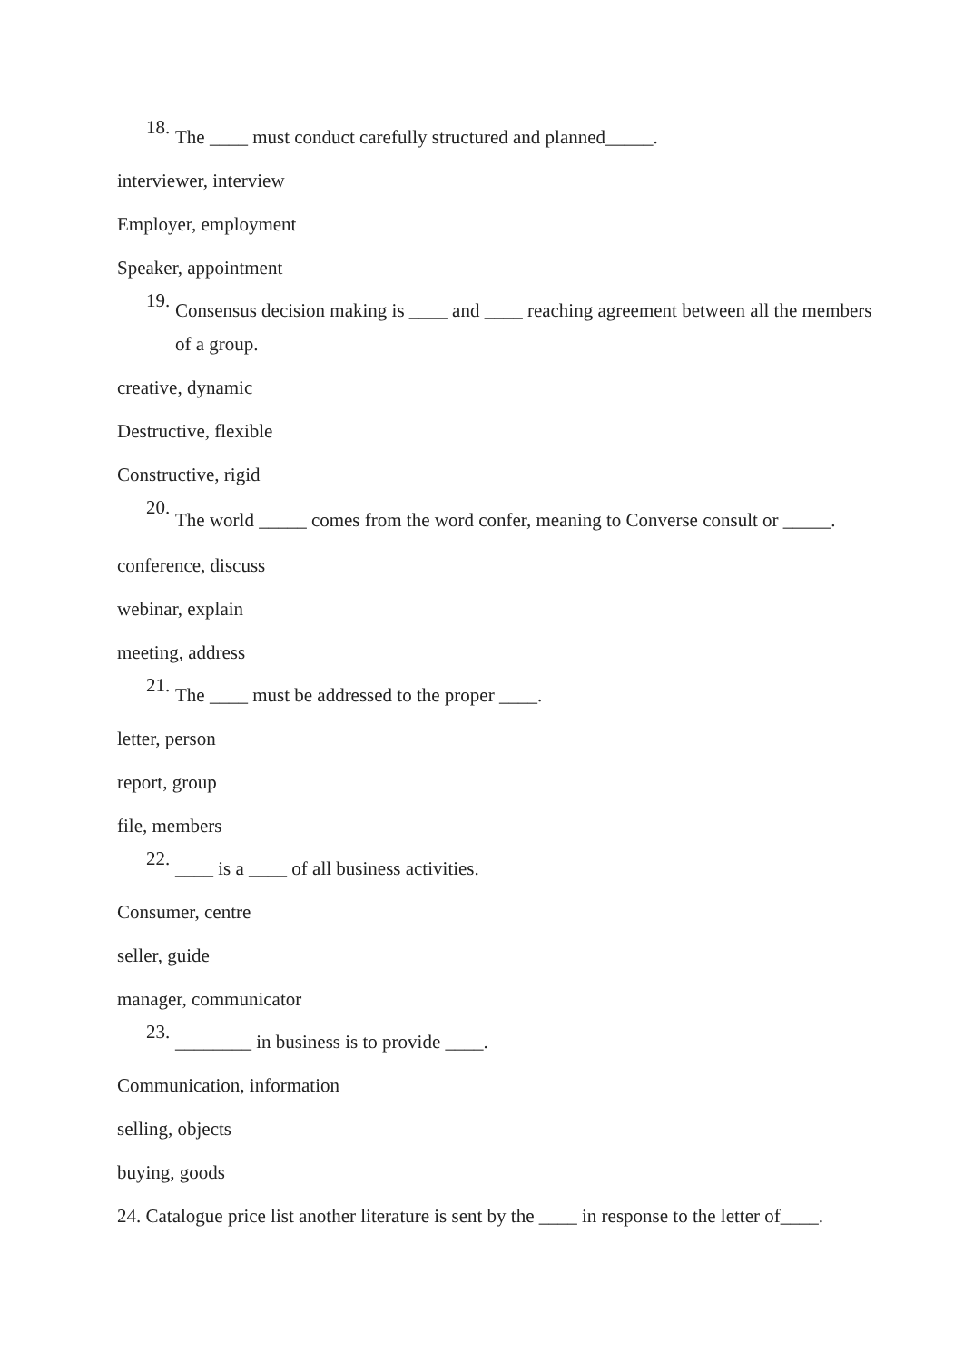18. The ____ must conduct carefully structured and planned_____.
interviewer, interview
Employer, employment
Speaker, appointment
19. Consensus decision making is ____ and ____ reaching agreement between all the members of a group.
creative, dynamic
Destructive, flexible
Constructive, rigid
20. The world _____ comes from the word confer, meaning to Converse consult or _____.
conference, discuss
webinar, explain
meeting, address
21. The ____ must be addressed to the proper ____.
letter, person
report, group
file, members
22. ____ is a ____ of all business activities.
Consumer, centre
seller, guide
manager, communicator
23. ________ in business is to provide ____.
Communication, information
selling, objects
buying, goods
24. Catalogue price list another literature is sent by the ____ in response to the letter of____.